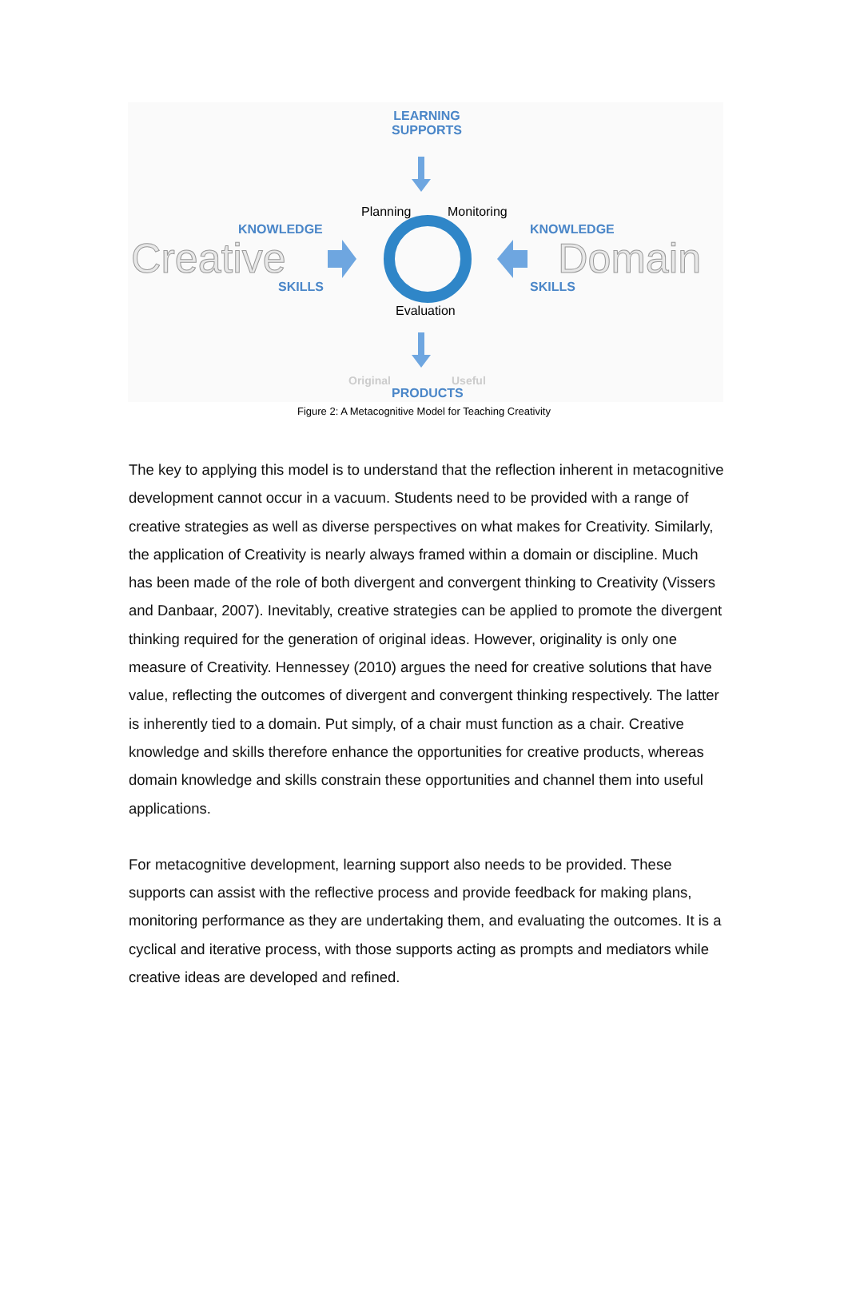LEARNING
SUPPORTS
KNOWLEDGE
Creative
SKILLS
KNOWLEDGE
Domain
SKILLS
Planning Monitoring
Evaluation
Original Useful
PRODUCTS
Figure 2: A Metacognitive Model for Teaching Creativity
The key to applying this model is to understand that the reflection inherent in metacognitive development cannot occur in a vacuum. Students need to be provided with a range of creative strategies as well as diverse perspectives on what makes for Creativity. Similarly, the application of Creativity is nearly always framed within a domain or discipline. Much has been made of the role of both divergent and convergent thinking to Creativity (Vissers and Danbaar, 2007). Inevitably, creative strategies can be applied to promote the divergent thinking required for the generation of original ideas. However, originality is only one measure of Creativity. Hennessey (2010) argues the need for creative solutions that have value, reflecting the outcomes of divergent and convergent thinking respectively. The latter is inherently tied to a domain. Put simply, of a chair must function as a chair. Creative knowledge and skills therefore enhance the opportunities for creative products, whereas domain knowledge and skills constrain these opportunities and channel them into useful applications.
For metacognitive development, learning support also needs to be provided. These supports can assist with the reflective process and provide feedback for making plans, monitoring performance as they are undertaking them, and evaluating the outcomes. It is a cyclical and iterative process, with those supports acting as prompts and mediators while creative ideas are developed and refined.